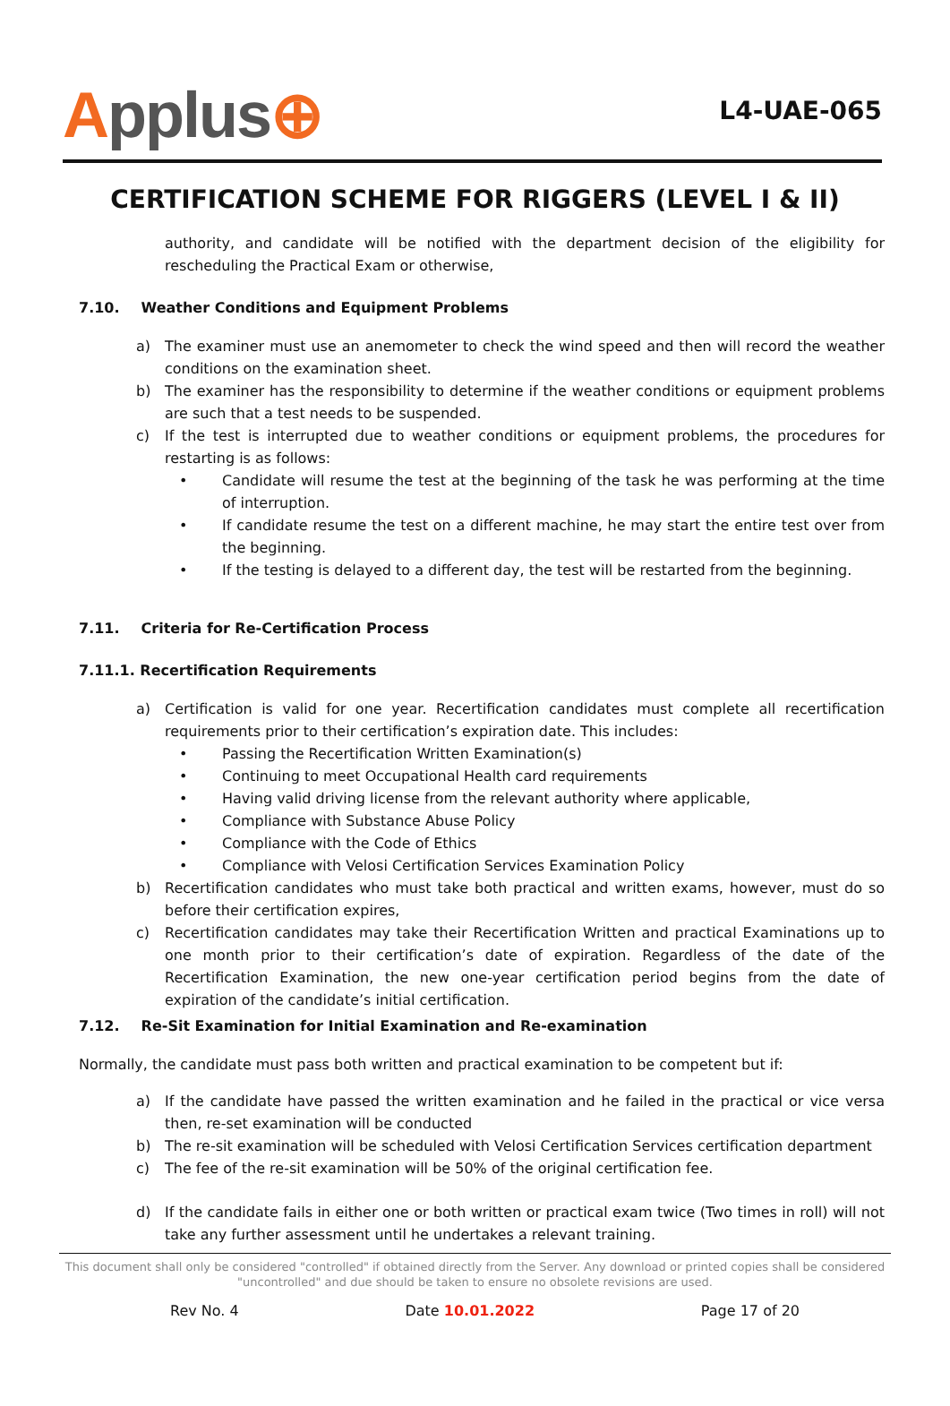Applus⊕
L4-UAE-065
CERTIFICATION SCHEME FOR RIGGERS (LEVEL I & II)
authority, and candidate will be notified with the department decision of the eligibility for rescheduling the Practical Exam or otherwise,
7.10. Weather Conditions and Equipment Problems
a) The examiner must use an anemometer to check the wind speed and then will record the weather conditions on the examination sheet.
b) The examiner has the responsibility to determine if the weather conditions or equipment problems are such that a test needs to be suspended.
c) If the test is interrupted due to weather conditions or equipment problems, the procedures for restarting is as follows:
• Candidate will resume the test at the beginning of the task he was performing at the time of interruption.
• If candidate resume the test on a different machine, he may start the entire test over from the beginning.
• If the testing is delayed to a different day, the test will be restarted from the beginning.
7.11. Criteria for Re-Certification Process
7.11.1. Recertification Requirements
a) Certification is valid for one year. Recertification candidates must complete all recertification requirements prior to their certification’s expiration date. This includes:
• Passing the Recertification Written Examination(s)
• Continuing to meet Occupational Health card requirements
• Having valid driving license from the relevant authority where applicable,
• Compliance with Substance Abuse Policy
• Compliance with the Code of Ethics
• Compliance with Velosi Certification Services Examination Policy
b) Recertification candidates who must take both practical and written exams, however, must do so before their certification expires,
c) Recertification candidates may take their Recertification Written and practical Examinations up to one month prior to their certification’s date of expiration. Regardless of the date of the Recertification Examination, the new one-year certification period begins from the date of expiration of the candidate’s initial certification.
7.12. Re-Sit Examination for Initial Examination and Re-examination
Normally, the candidate must pass both written and practical examination to be competent but if:
a) If the candidate have passed the written examination and he failed in the practical or vice versa then, re-set examination will be conducted
b) The re-sit examination will be scheduled with Velosi Certification Services certification department
c) The fee of the re-sit examination will be 50% of the original certification fee.
d) If the candidate fails in either one or both written or practical exam twice (Two times in roll) will not take any further assessment until he undertakes a relevant training.
This document shall only be considered "controlled" if obtained directly from the Server. Any download or printed copies shall be considered "uncontrolled" and due should be taken to ensure no obsolete revisions are used.
Rev No. 4 Date 10.01.2022 Page 17 of 20